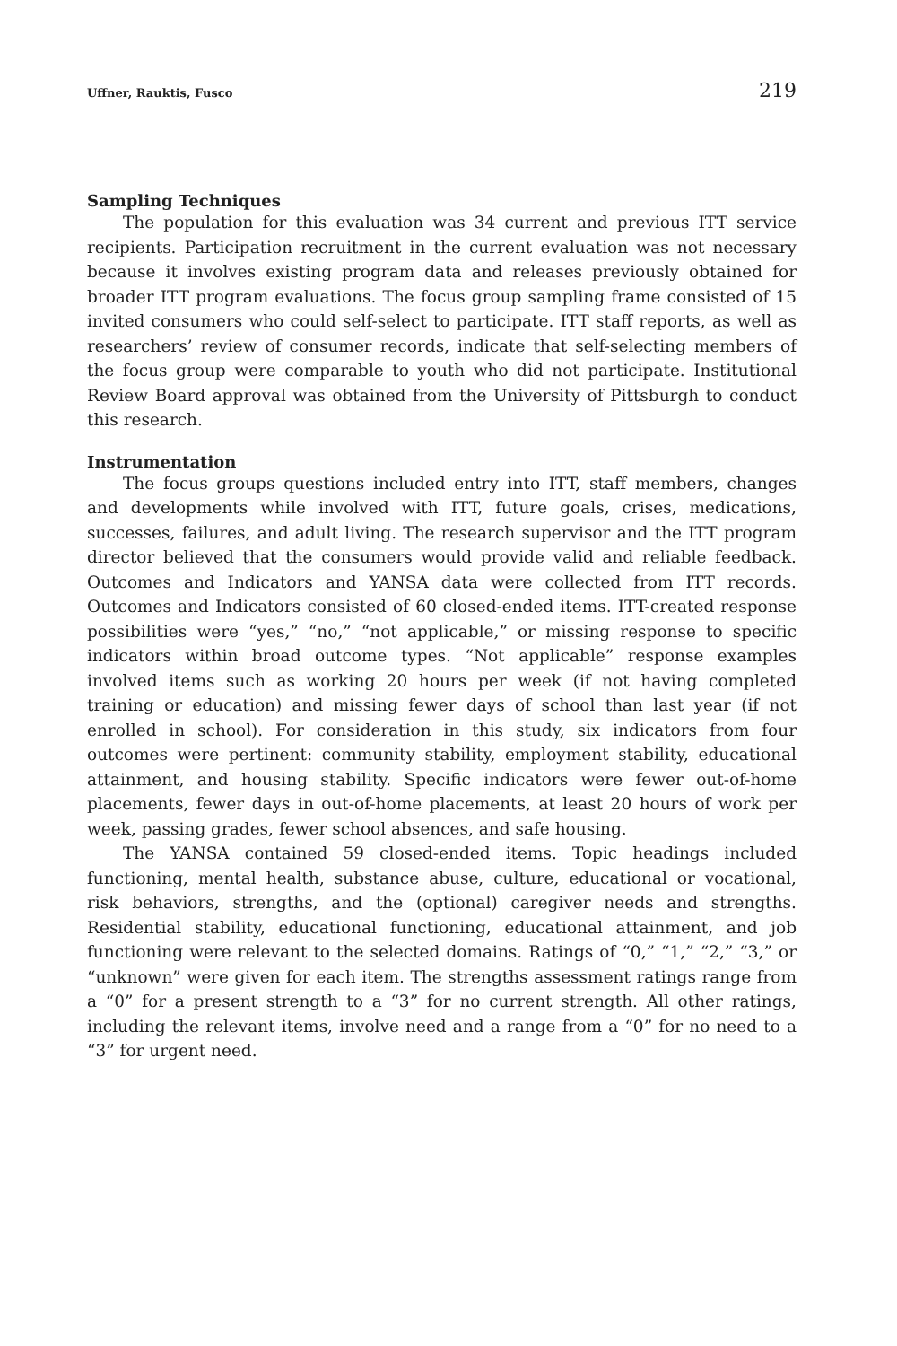Uffner, Rauktis, Fusco 219
Sampling Techniques
The population for this evaluation was 34 current and previous ITT service recipients. Participation recruitment in the current evaluation was not necessary because it involves existing program data and releases previously obtained for broader ITT program evaluations. The focus group sampling frame consisted of 15 invited consumers who could self-select to participate. ITT staff reports, as well as researchers’ review of consumer records, indicate that self-selecting members of the focus group were comparable to youth who did not participate. Institutional Review Board approval was obtained from the University of Pittsburgh to conduct this research.
Instrumentation
The focus groups questions included entry into ITT, staff members, changes and developments while involved with ITT, future goals, crises, medications, successes, failures, and adult living. The research supervisor and the ITT program director believed that the consumers would provide valid and reliable feedback. Outcomes and Indicators and YANSA data were collected from ITT records. Outcomes and Indicators consisted of 60 closed-ended items. ITT-created response possibilities were “yes,” “no,” “not applicable,” or missing response to specific indicators within broad outcome types. “Not applicable” response examples involved items such as working 20 hours per week (if not having completed training or education) and missing fewer days of school than last year (if not enrolled in school). For consideration in this study, six indicators from four outcomes were pertinent: community stability, employment stability, educational attainment, and housing stability. Specific indicators were fewer out-of-home placements, fewer days in out-of-home placements, at least 20 hours of work per week, passing grades, fewer school absences, and safe housing.
The YANSA contained 59 closed-ended items. Topic headings included functioning, mental health, substance abuse, culture, educational or vocational, risk behaviors, strengths, and the (optional) caregiver needs and strengths. Residential stability, educational functioning, educational attainment, and job functioning were relevant to the selected domains. Ratings of “0,” “1,” “2,” “3,” or “unknown” were given for each item. The strengths assessment ratings range from a “0” for a present strength to a “3” for no current strength. All other ratings, including the relevant items, involve need and a range from a “0” for no need to a “3” for urgent need.